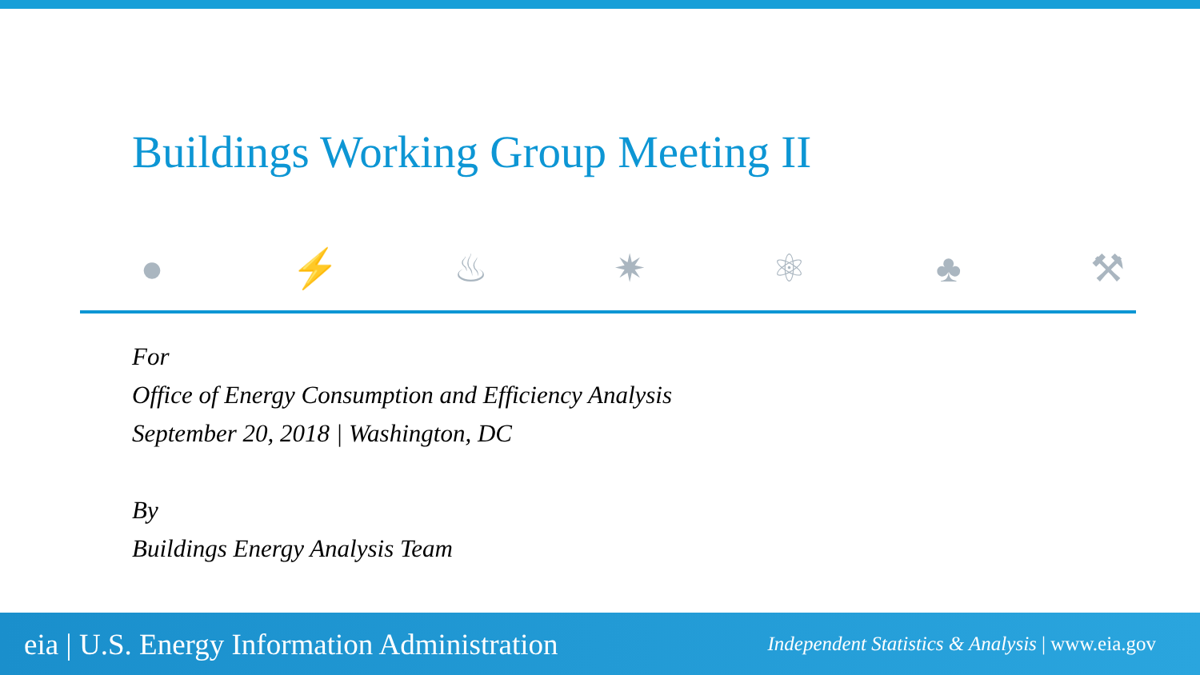Buildings Working Group Meeting II
● ⚡ ♨ ✷ ⚛ ♣ ⚒
For
Office of Energy Consumption and Efficiency Analysis
September 20, 2018 | Washington, DC
By
Buildings Energy Analysis Team
eia | U.S. Energy Information Administration
Independent Statistics & Analysis | www.eia.gov